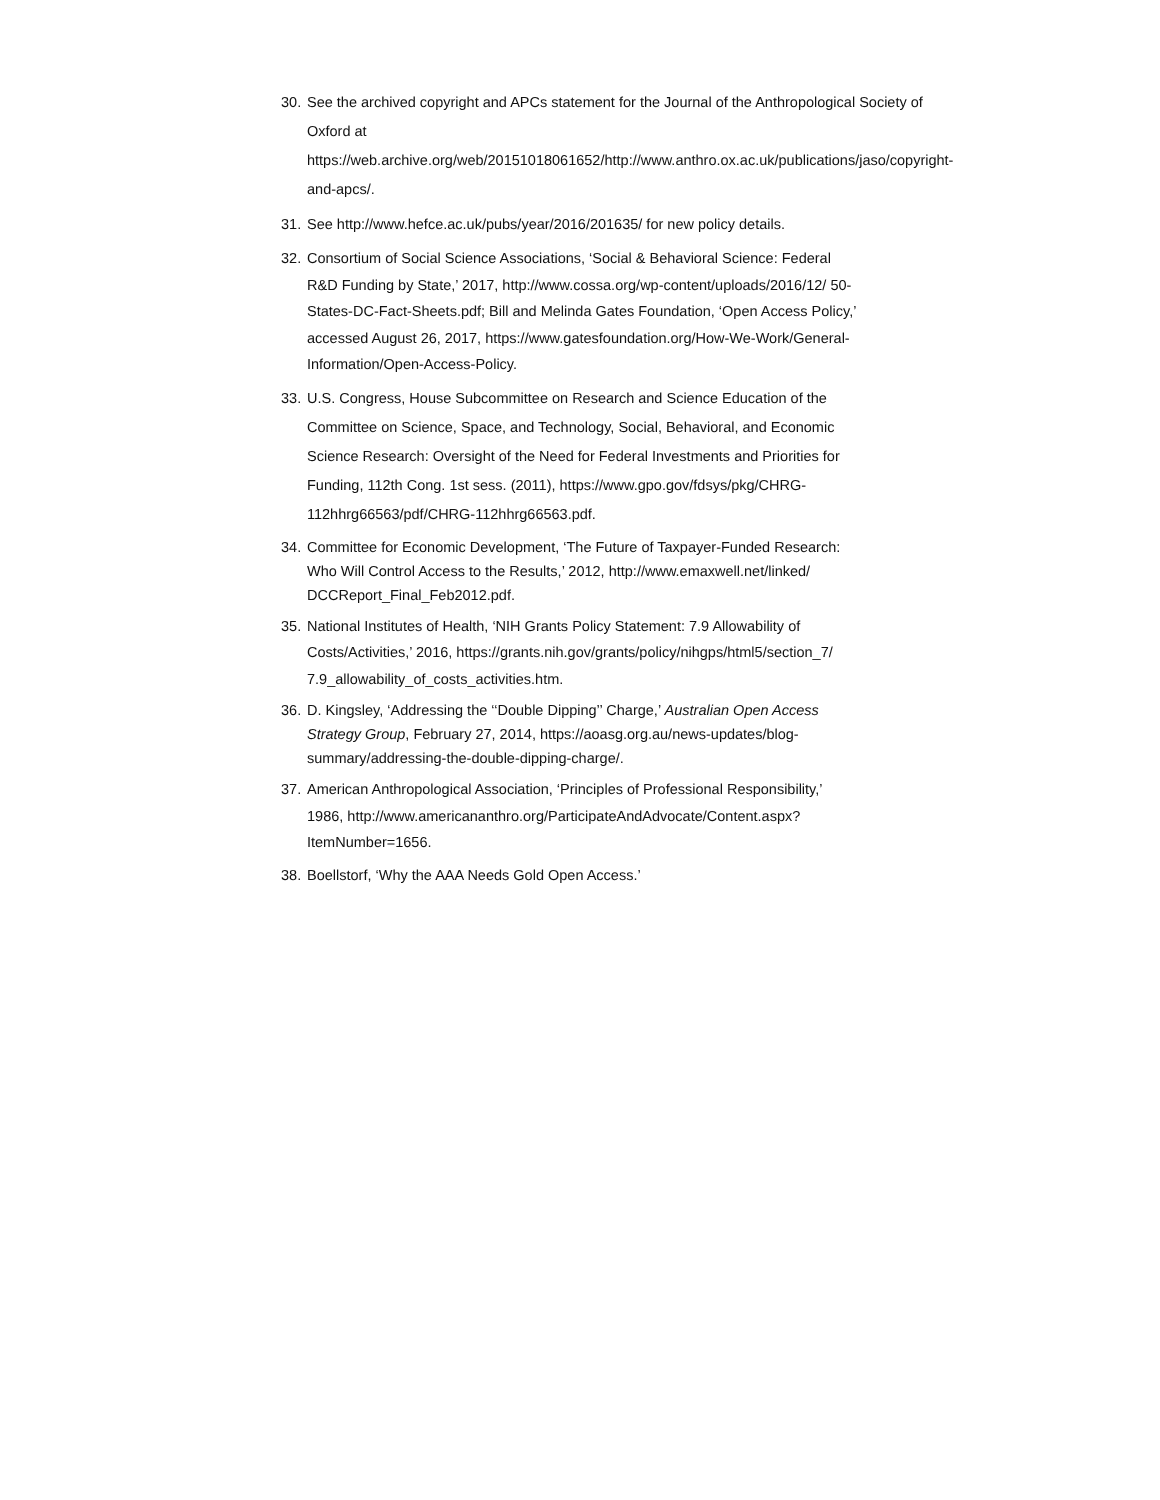30. See the archived copyright and APCs statement for the Journal of the Anthropological Society of Oxford at https://web.archive.org/web/20151018061652/http://www.anthro.ox.ac.uk/publications/jaso/copyright-and-apcs/.
31. See http://www.hefce.ac.uk/pubs/year/2016/201635/ for new policy details.
32. Consortium of Social Science Associations, ‘Social & Behavioral Science: Federal R&D Funding by State,’ 2017, http://www.cossa.org/wp-content/uploads/2016/12/ 50-States-DC-Fact-Sheets.pdf; Bill and Melinda Gates Foundation, ‘Open Access Policy,’ accessed August 26, 2017, https://www.gatesfoundation.org/How-We-Work/General-Information/Open-Access-Policy.
33. U.S. Congress, House Subcommittee on Research and Science Education of the Committee on Science, Space, and Technology, Social, Behavioral, and Economic Science Research: Oversight of the Need for Federal Investments and Priorities for Funding, 112th Cong. 1st sess. (2011), https://www.gpo.gov/fdsys/pkg/CHRG-112hhrg66563/pdf/CHRG-112hhrg66563.pdf.
34. Committee for Economic Development, ‘The Future of Taxpayer-Funded Research: Who Will Control Access to the Results,’ 2012, http://www.emaxwell.net/linked/ DCCReport_Final_Feb2012.pdf.
35. National Institutes of Health, ‘NIH Grants Policy Statement: 7.9 Allowability of Costs/Activities,’ 2016, https://grants.nih.gov/grants/policy/nihgps/html5/section_7/ 7.9_allowability_of_costs_activities.htm.
36. D. Kingsley, ‘Addressing the ‘‘Double Dipping’’ Charge,’ Australian Open Access Strategy Group, February 27, 2014, https://aoasg.org.au/news-updates/blog-summary/addressing-the-double-dipping-charge/.
37. American Anthropological Association, ‘Principles of Professional Responsibility,’ 1986, http://www.americananthro.org/ParticipateAndAdvocate/Content.aspx?ItemNumber=1656.
38. Boellstorf, ‘Why the AAA Needs Gold Open Access.’